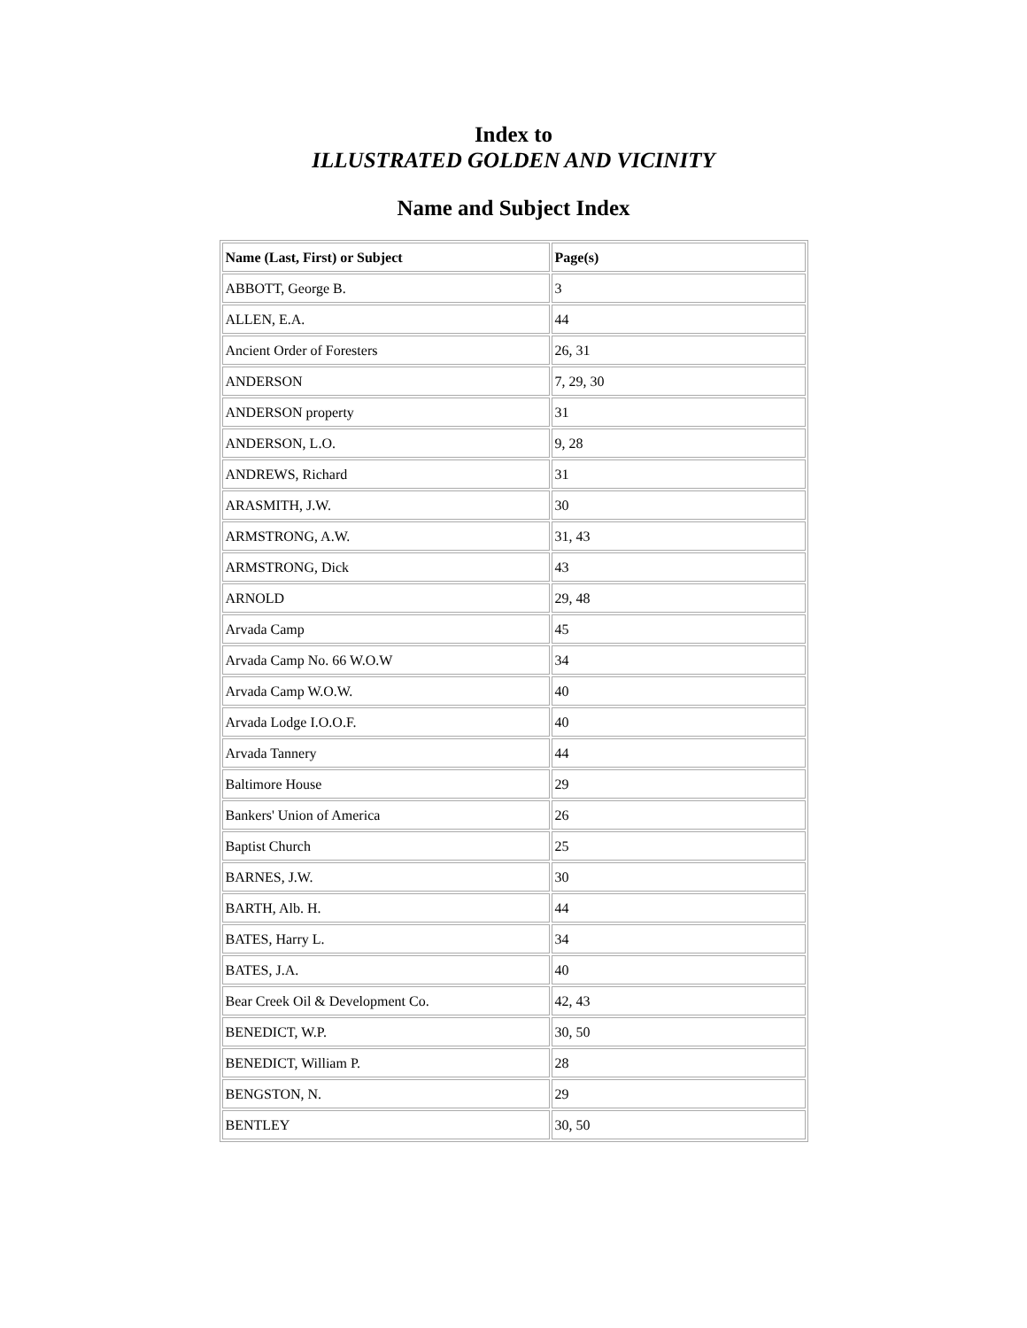Index to
ILLUSTRATED GOLDEN AND VICINITY
Name and Subject Index
| Name (Last, First) or Subject | Page(s) |
| --- | --- |
| ABBOTT, George B. | 3 |
| ALLEN, E.A. | 44 |
| Ancient Order of Foresters | 26, 31 |
| ANDERSON | 7, 29, 30 |
| ANDERSON property | 31 |
| ANDERSON, L.O. | 9, 28 |
| ANDREWS, Richard | 31 |
| ARASMITH, J.W. | 30 |
| ARMSTRONG, A.W. | 31, 43 |
| ARMSTRONG, Dick | 43 |
| ARNOLD | 29, 48 |
| Arvada Camp | 45 |
| Arvada Camp No. 66 W.O.W | 34 |
| Arvada Camp W.O.W. | 40 |
| Arvada Lodge I.O.O.F. | 40 |
| Arvada Tannery | 44 |
| Baltimore House | 29 |
| Bankers' Union of America | 26 |
| Baptist Church | 25 |
| BARNES, J.W. | 30 |
| BARTH, Alb. H. | 44 |
| BATES, Harry L. | 34 |
| BATES, J.A. | 40 |
| Bear Creek Oil & Development Co. | 42, 43 |
| BENEDICT, W.P. | 30, 50 |
| BENEDICT, William P. | 28 |
| BENGSTON, N. | 29 |
| BENTLEY | 30, 50 |